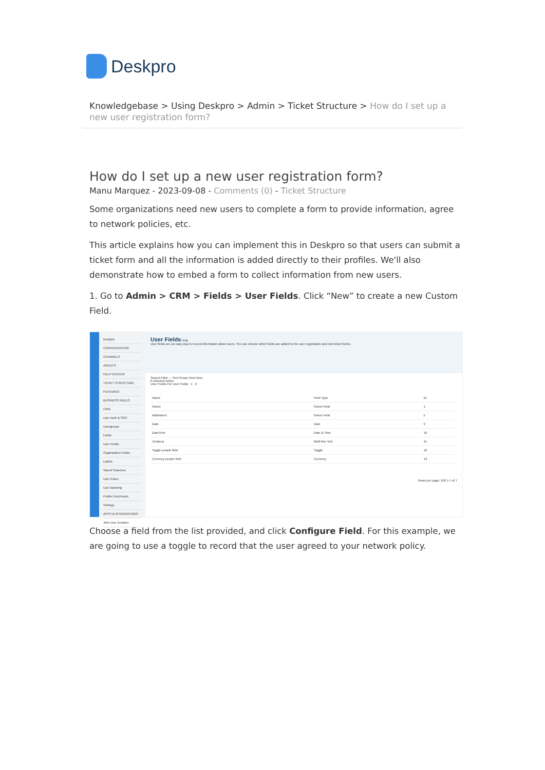Deskpro
Knowledgebase > Using Deskpro > Admin > Ticket Structure > How do I set up a new user registration form?
How do I set up a new user registration form?
Manu Marquez - 2023-09-08 - Comments (0) - Ticket Structure
Some organizations need new users to complete a form to provide information, agree to network policies, etc.
This article explains how you can implement this in Deskpro so that users can submit a ticket form and all the information is added directly to their profiles. We'll also demonstrate how to embed a form to collect information from new users.
1. Go to Admin > CRM > Fields > User Fields. Click “New” to create a new Custom Field.
Deskpro
CONFIGURATION
CHANNELS
AGENTS
HELP CENTER
TICKET STRUCTURE
FEATURES
BUSINESS RULES
CRM
User Auth & SSO
Usergroups
Fields
User Fields
Organization Fields
Labels
Saved Searches
User Rules
User Banning
Profile Enrichment
Settings
APPS & INTEGRATIONS
John Doe Deskpro
User Fields Help
User fields are an easy way to record information about users. You can choose which fields are added to the user registration and new ticket forms.
Search Filter — Sort Group View New
0 selected Action
User Fields Per User Fields 1 2
| Name | Field Type | ID |
| --- | --- | --- |
| Select | Select Field | 1 |
| Multiselect | Select Field | 5 |
| Date | Date | 9 |
| DateTime | Date & Time | 10 |
| Textarea | Multi-line Text | 11 |
| Toggle people field | Toggle | 12 |
| Currency people field | Currency | 13 |
Rows per page: 100 1-7 of 7
Choose a field from the list provided, and click Configure Field. For this example, we are going to use a toggle to record that the user agreed to your network policy.